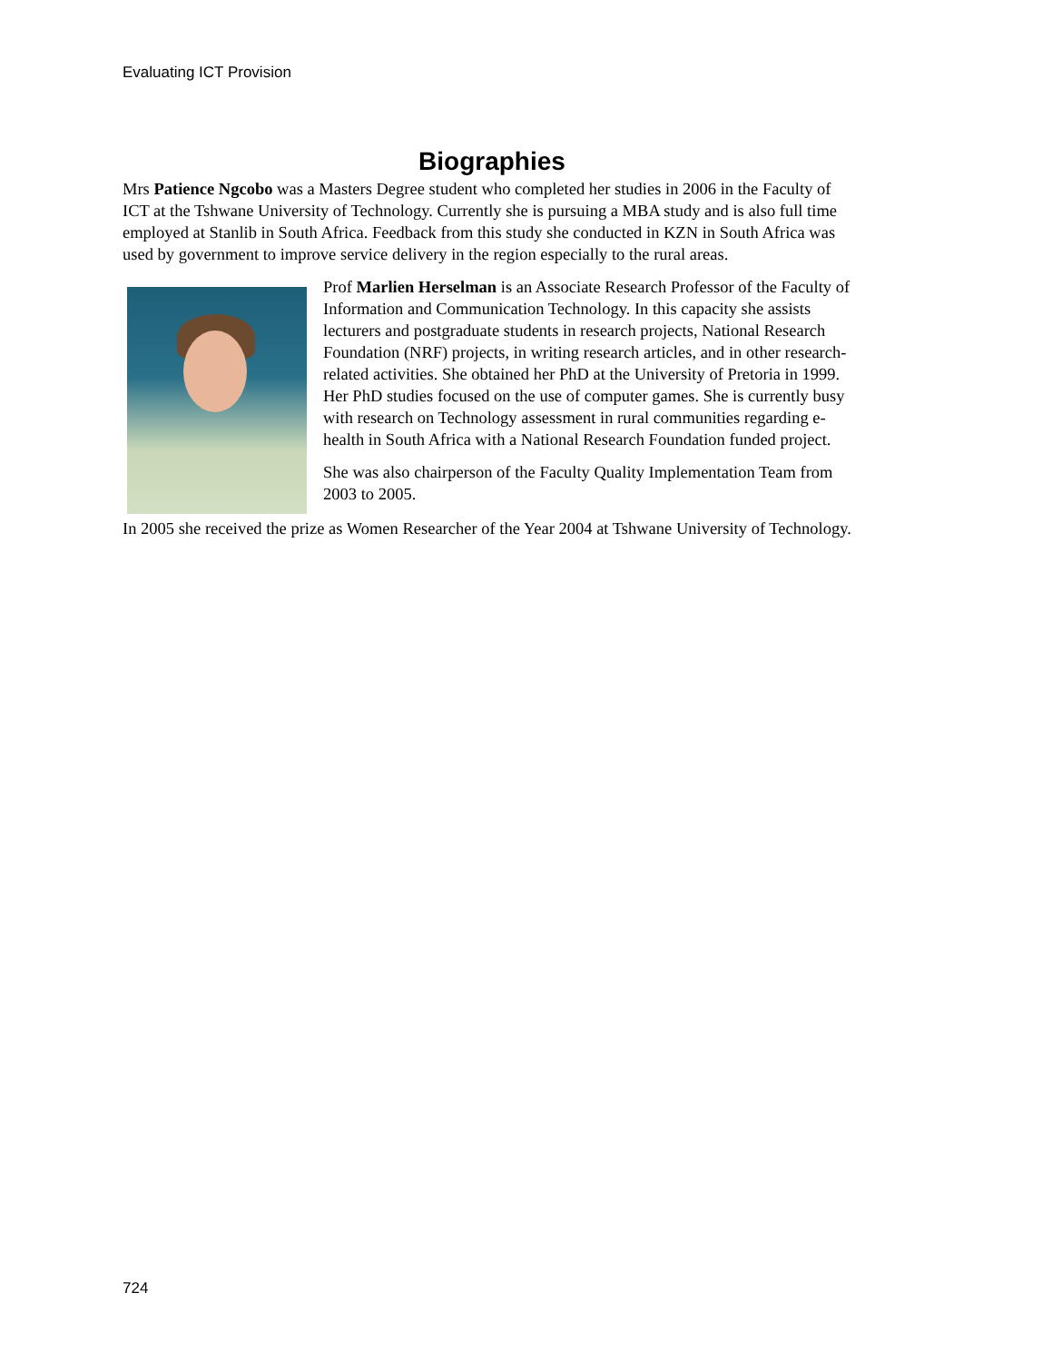Evaluating ICT Provision
Biographies
Mrs Patience Ngcobo was a Masters Degree student who completed her studies in 2006 in the Faculty of ICT at the Tshwane University of Technology. Currently she is pursuing a MBA study and is also full time employed at Stanlib in South Africa. Feedback from this study she conducted in KZN in South Africa was used by government to improve service delivery in the region especially to the rural areas.
Prof Marlien Herselman is an Associate Research Professor of the Faculty of Information and Communication Technology. In this capacity she assists lecturers and postgraduate students in research projects, National Research Foundation (NRF) projects, in writing research articles, and in other research-related activities. She obtained her PhD at the University of Pretoria in 1999. Her PhD studies focused on the use of computer games. She is currently busy with research on Technology assessment in rural communities regarding e-health in South Africa with a National Research Foundation funded project.
She was also chairperson of the Faculty Quality Implementation Team from 2003 to 2005.
In 2005 she received the prize as Women Researcher of the Year 2004 at Tshwane University of Technology.
724